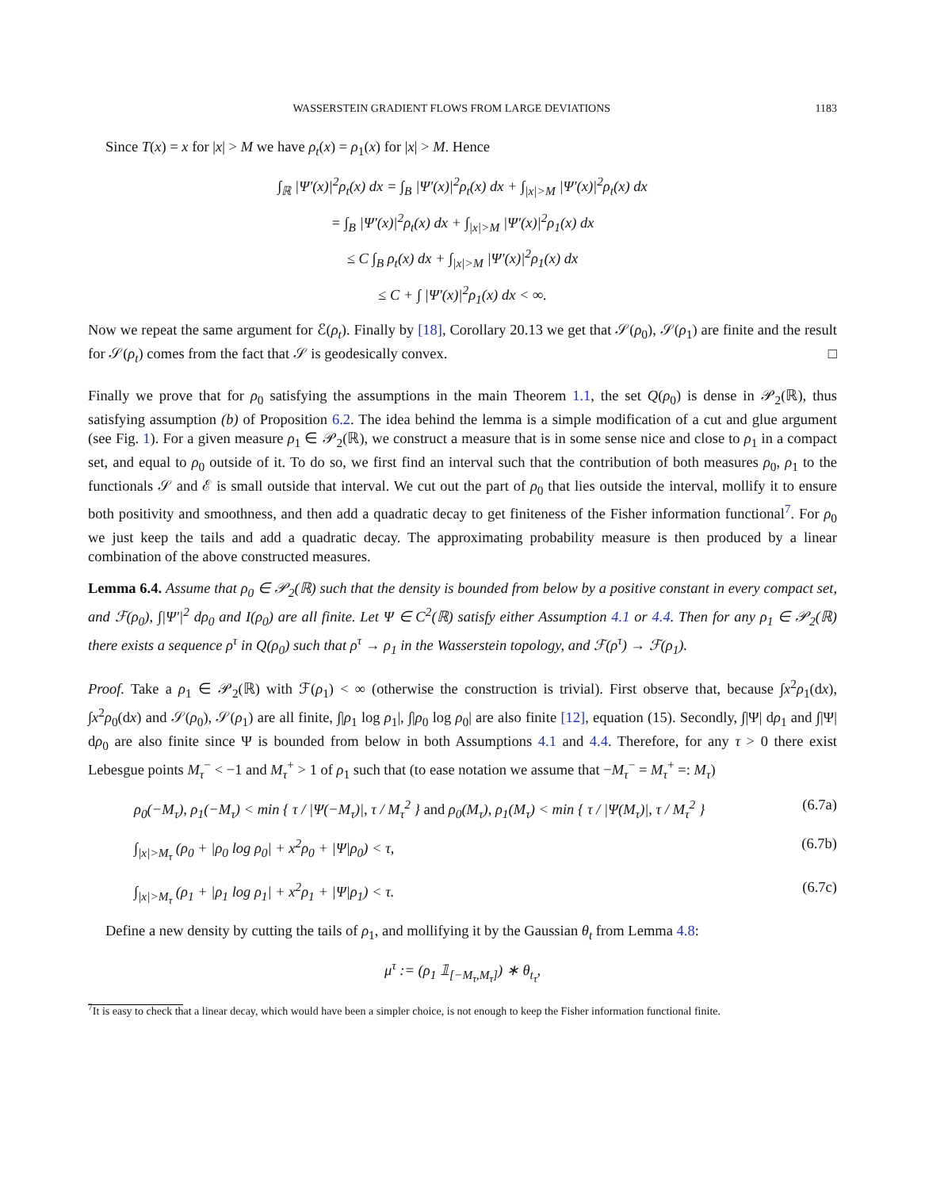WASSERSTEIN GRADIENT FLOWS FROM LARGE DEVIATIONS 1183
Since T(x) = x for |x| > M we have ρ<sub>t</sub>(x) = ρ<sub>1</sub>(x) for |x| > M. Hence
∫<sub>ℝ</sub> |Ψ′(x)|<sup>2</sup>ρ<sub>t</sub>(x) dx = ∫<sub>B</sub> |Ψ′(x)|<sup>2</sup>ρ<sub>t</sub>(x) dx + ∫<sub>|x|>M</sub> |Ψ′(x)|<sup>2</sup>ρ<sub>t</sub>(x) dx
= ∫<sub>B</sub> |Ψ′(x)|<sup>2</sup>ρ<sub>t</sub>(x) dx + ∫<sub>|x|>M</sub> |Ψ′(x)|<sup>2</sup>ρ<sub>1</sub>(x) dx
≤ C ∫<sub>B</sub> ρ<sub>t</sub>(x) dx + ∫<sub>|x|>M</sub> |Ψ′(x)|<sup>2</sup>ρ<sub>1</sub>(x) dx
≤ C + ∫ |Ψ′(x)|<sup>2</sup>ρ<sub>1</sub>(x) dx < ∞.
Now we repeat the same argument for ℰ(ρ<sub>t</sub>). Finally by [18], Corollary 20.13 we get that 𝒮(ρ<sub>0</sub>), 𝒮(ρ<sub>1</sub>) are finite and the result for 𝒮(ρ<sub>t</sub>) comes from the fact that 𝒮 is geodesically convex. □
Finally we prove that for ρ<sub>0</sub> satisfying the assumptions in the main Theorem 1.1, the set Q(ρ<sub>0</sub>) is dense in 𝒫<sub>2</sub>(ℝ), thus satisfying assumption (b) of Proposition 6.2. The idea behind the lemma is a simple modification of a cut and glue argument (see Fig. 1). For a given measure ρ<sub>1</sub> ∈ 𝒫<sub>2</sub>(ℝ), we construct a measure that is in some sense nice and close to ρ<sub>1</sub> in a compact set, and equal to ρ<sub>0</sub> outside of it. To do so, we first find an interval such that the contribution of both measures ρ<sub>0</sub>, ρ<sub>1</sub> to the functionals 𝒮 and ℰ is small outside that interval. We cut out the part of ρ<sub>0</sub> that lies outside the interval, mollify it to ensure both positivity and smoothness, and then add a quadratic decay to get finiteness of the Fisher information functional<sup>7</sup>. For ρ<sub>0</sub> we just keep the tails and add a quadratic decay. The approximating probability measure is then produced by a linear combination of the above constructed measures.
Lemma 6.4. Assume that ρ<sub>0</sub> ∈ 𝒫<sub>2</sub>(ℝ) such that the density is bounded from below by a positive constant in every compact set, and ℱ(ρ<sub>0</sub>), ∫|Ψ′|<sup>2</sup> dρ<sub>0</sub> and I(ρ<sub>0</sub>) are all finite. Let Ψ ∈ C<sup>2</sup>(ℝ) satisfy either Assumption 4.1 or 4.4. Then for any ρ<sub>1</sub> ∈ 𝒫<sub>2</sub>(ℝ) there exists a sequence ρ<sup>τ</sup> in Q(ρ<sub>0</sub>) such that ρ<sup>τ</sup> → ρ<sub>1</sub> in the Wasserstein topology, and ℱ(ρ<sup>τ</sup>) → ℱ(ρ<sub>1</sub>).
Proof. Take a ρ<sub>1</sub> ∈ 𝒫<sub>2</sub>(ℝ) with ℱ(ρ<sub>1</sub>) < ∞ (otherwise the construction is trivial). First observe that, because ∫x<sup>2</sup>ρ<sub>1</sub>(dx), ∫x<sup>2</sup>ρ<sub>0</sub>(dx) and 𝒮(ρ<sub>0</sub>), 𝒮(ρ<sub>1</sub>) are all finite, ∫|ρ<sub>1</sub> log ρ<sub>1</sub>|, ∫|ρ<sub>0</sub> log ρ<sub>0</sub>| are also finite [12], equation (15). Secondly, ∫|Ψ| dρ<sub>1</sub> and ∫|Ψ| dρ<sub>0</sub> are also finite since Ψ is bounded from below in both Assumptions 4.1 and 4.4. Therefore, for any τ > 0 there exist Lebesgue points M<sub>τ</sub><sup>−</sup> < −1 and M<sub>τ</sub><sup>+</sup> > 1 of ρ<sub>1</sub> such that (to ease notation we assume that −M<sub>τ</sub><sup>−</sup> = M<sub>τ</sub><sup>+</sup> =: M<sub>τ</sub>)
ρ<sub>0</sub>(−M<sub>τ</sub>), ρ<sub>1</sub>(−M<sub>τ</sub>) < min { τ / |Ψ(−M<sub>τ</sub>)|, τ / M<sub>τ</sub><sup>2</sup> } and ρ<sub>0</sub>(M<sub>τ</sub>), ρ<sub>1</sub>(M<sub>τ</sub>) < min { τ / |Ψ(M<sub>τ</sub>)|, τ / M<sub>τ</sub><sup>2</sup> } (6.7a)
∫<sub>|x|>M<sub>τ</sub></sub> (ρ<sub>0</sub> + |ρ<sub>0</sub> log ρ<sub>0</sub>| + x<sup>2</sup>ρ<sub>0</sub> + |Ψ|ρ<sub>0</sub>) < τ, (6.7b)
∫<sub>|x|>M<sub>τ</sub></sub> (ρ<sub>1</sub> + |ρ<sub>1</sub> log ρ<sub>1</sub>| + x<sup>2</sup>ρ<sub>1</sub> + |Ψ|ρ<sub>1</sub>) < τ. (6.7c)
Define a new density by cutting the tails of ρ<sub>1</sub>, and mollifying it by the Gaussian θ<sub>t</sub> from Lemma 4.8:
μ<sup>τ</sup> := (ρ<sub>1</sub> 𝟙<sub>[−M<sub>τ</sub>,M<sub>τ</sub>]</sub>) ∗ θ<sub>t<sub>τ</sub></sub>,
<sup>7</sup> It is easy to check that a linear decay, which would have been a simpler choice, is not enough to keep the Fisher information functional finite.